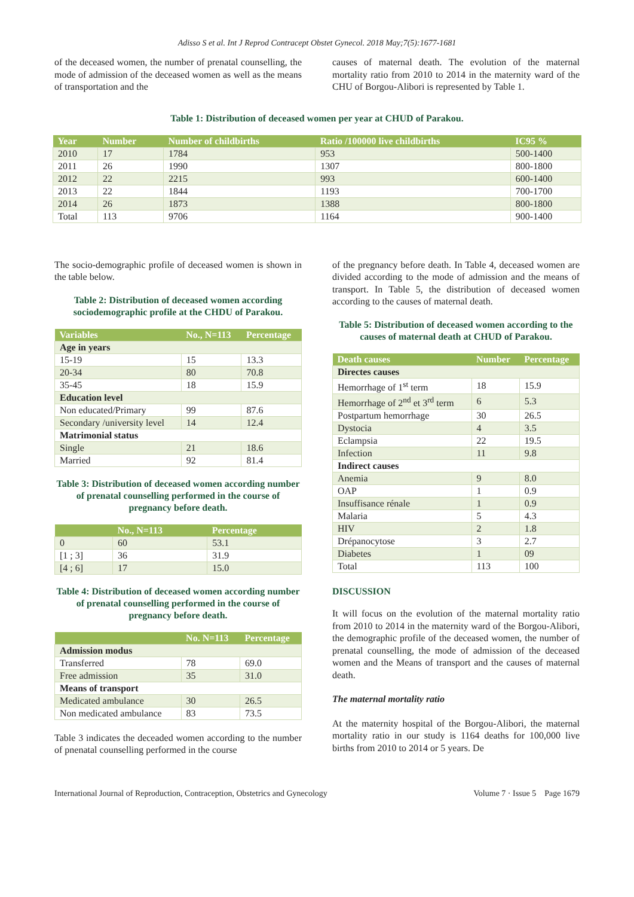Adisso S et al. Int J Reprod Contracept Obstet Gynecol. 2018 May;7(5):1677-1681
of the deceased women, the number of prenatal counselling, the mode of admission of the deceased women as well as the means of transportation and the
causes of maternal death. The evolution of the maternal mortality ratio from 2010 to 2014 in the maternity ward of the CHU of Borgou-Alibori is represented by Table 1.
Table 1: Distribution of deceased women per year at CHUD of Parakou.
| Year | Number | Number of childbirths | Ratio /100000 live childbirths | IC95 % |
| --- | --- | --- | --- | --- |
| 2010 | 17 | 1784 | 953 | 500-1400 |
| 2011 | 26 | 1990 | 1307 | 800-1800 |
| 2012 | 22 | 2215 | 993 | 600-1400 |
| 2013 | 22 | 1844 | 1193 | 700-1700 |
| 2014 | 26 | 1873 | 1388 | 800-1800 |
| Total | 113 | 9706 | 1164 | 900-1400 |
The socio-demographic profile of deceased women is shown in the table below.
Table 2: Distribution of deceased women according sociodemographic profile at the CHDU of Parakou.
| Variables | No., N=113 | Percentage |
| --- | --- | --- |
| Age in years | | |
| 15-19 | 15 | 13.3 |
| 20-34 | 80 | 70.8 |
| 35-45 | 18 | 15.9 |
| Education level | | |
| Non educated/Primary | 99 | 87.6 |
| Secondary /university level | 14 | 12.4 |
| Matrimonial status | | |
| Single | 21 | 18.6 |
| Married | 92 | 81.4 |
Table 3: Distribution of deceased women according number of prenatal counselling performed in the course of pregnancy before death.
| | No., N=113 | Percentage |
| --- | --- | --- |
| 0 | 60 | 53.1 |
| [1 ; 3] | 36 | 31.9 |
| [4 ; 6] | 17 | 15.0 |
Table 4: Distribution of deceased women according number of prenatal counselling performed in the course of pregnancy before death.
| | No. N=113 | Percentage |
| --- | --- | --- |
| Admission modus | | |
| Transferred | 78 | 69.0 |
| Free admission | 35 | 31.0 |
| Means of transport | | |
| Medicated ambulance | 30 | 26.5 |
| Non medicated ambulance | 83 | 73.5 |
Table 3 indicates the deceaded women according to the number of pnenatal counselling performed in the course
of the pregnancy before death. In Table 4, deceased women are divided according to the mode of admission and the means of transport. In Table 5, the distribution of deceased women according to the causes of maternal death.
Table 5: Distribution of deceased women according to the causes of maternal death at CHUD of Parakou.
| Death causes | Number | Percentage |
| --- | --- | --- |
| Directes causes | | |
| Hemorrhage of 1<sup>st</sup> term | 18 | 15.9 |
| Hemorrhage of 2<sup>nd</sup> et 3<sup>rd</sup> term | 6 | 5.3 |
| Postpartum hemorrhage | 30 | 26.5 |
| Dystocia | 4 | 3.5 |
| Eclampsia | 22 | 19.5 |
| Infection | 11 | 9.8 |
| Indirect causes | | |
| Anemia | 9 | 8.0 |
| OAP | 1 | 0.9 |
| Insuffisance rénale | 1 | 0.9 |
| Malaria | 5 | 4.3 |
| HIV | 2 | 1.8 |
| Drépanocytose | 3 | 2.7 |
| Diabetes | 1 | 09 |
| Total | 113 | 100 |
DISCUSSION
It will focus on the evolution of the maternal mortality ratio from 2010 to 2014 in the maternity ward of the Borgou-Alibori, the demographic profile of the deceased women, the number of prenatal counselling, the mode of admission of the deceased women and the Means of transport and the causes of maternal death.
The maternal mortality ratio
At the maternity hospital of the Borgou-Alibori, the maternal mortality ratio in our study is 1164 deaths for 100,000 live births from 2010 to 2014 or 5 years. De
International Journal of Reproduction, Contraception, Obstetrics and Gynecology Volume 7 · Issue 5 Page 1679